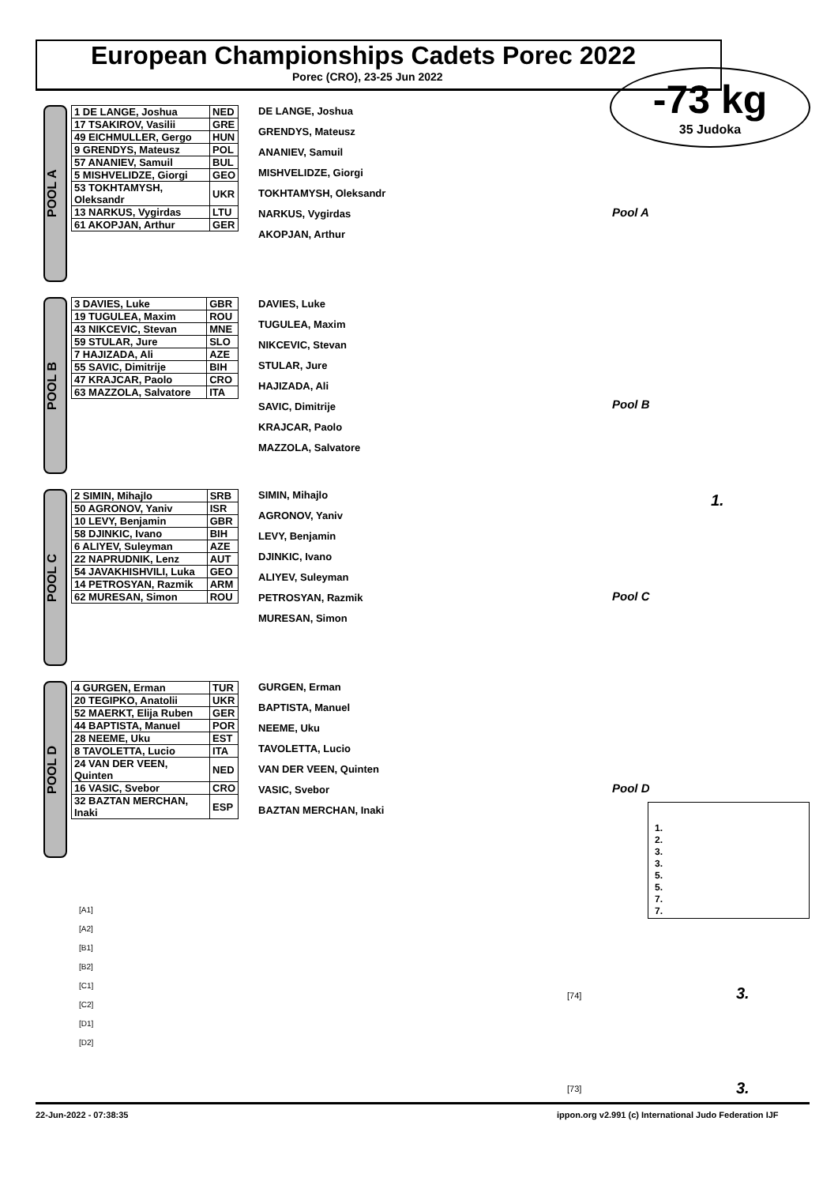European Championships Cadets Porec 2022
Porec (CRO), 23-25 Jun 2022 -73 kg
35 Judoka
POOL A
| 1 DE LANGE, Joshua | NED |
| 17 TSAKIROV, Vasilii | GRE |
| 49 EICHMULLER, Gergo | HUN |
| 9 GRENDYS, Mateusz | POL |
| 57 ANANIEV, Samuil | BUL |
| 5 MISHVELIDZE, Giorgi | GEO |
| 53 TOKHTAMYSH, Oleksandr | UKR |
| 13 NARKUS, Vygirdas | LTU |
| 61 AKOPJAN, Arthur | GER |
DE LANGE, Joshua
GRENDYS, Mateusz
ANANIEV, Samuil
MISHVELIDZE, Giorgi
TOKHTAMYSH, Oleksandr
NARKUS, Vygirdas
AKOPJAN, Arthur
Pool A
POOL B
| 3 DAVIES, Luke | GBR |
| 19 TUGULEA, Maxim | ROU |
| 43 NIKCEVIC, Stevan | MNE |
| 59 STULAR, Jure | SLO |
| 7 HAJIZADA, Ali | AZE |
| 55 SAVIC, Dimitrije | BIH |
| 47 KRAJCAR, Paolo | CRO |
| 63 MAZZOLA, Salvatore | ITA |
DAVIES, Luke
TUGULEA, Maxim
NIKCEVIC, Stevan
STULAR, Jure
HAJIZADA, Ali
SAVIC, Dimitrije
KRAJCAR, Paolo
MAZZOLA, Salvatore
Pool B
POOL C
| 2 SIMIN, Mihajlo | SRB |
| 50 AGRONOV, Yaniv | ISR |
| 10 LEVY, Benjamin | GBR |
| 58 DJINKIC, Ivano | BIH |
| 6 ALIYEV, Suleyman | AZE |
| 22 NAPRUDNIK, Lenz | AUT |
| 54 JAVAKHISHVILI, Luka | GEO |
| 14 PETROSYAN, Razmik | ARM |
| 62 MURESAN, Simon | ROU |
SIMIN, Mihajlo
AGRONOV, Yaniv
LEVY, Benjamin
DJINKIC, Ivano
ALIYEV, Suleyman
PETROSYAN, Razmik
MURESAN, Simon
Pool C
POOL D
| 4 GURGEN, Erman | TUR |
| 20 TEGIPKO, Anatolii | UKR |
| 52 MAERKT, Elija Ruben | GER |
| 44 BAPTISTA, Manuel | POR |
| 28 NEEME, Uku | EST |
| 8 TAVOLETTA, Lucio | ITA |
| 24 VAN DER VEEN, Quinten | NED |
| 16 VASIC, Svebor | CRO |
| 32 BAZTAN MERCHAN, Inaki | ESP |
GURGEN, Erman
BAPTISTA, Manuel
NEEME, Uku
TAVOLETTA, Lucio
VAN DER VEEN, Quinten
VASIC, Svebor
BAZTAN MERCHAN, Inaki
Pool D
1.
1.
2.
3.
3.
5.
5.
7.
7.
[A1]
[A2]
[B1]
[B2]
[C1]
[C2]
[D1]
[D2]
[74] 3.
[73] 3.
22-Jun-2022 - 07:38:35
ippon.org v2.991 (c) International Judo Federation IJF